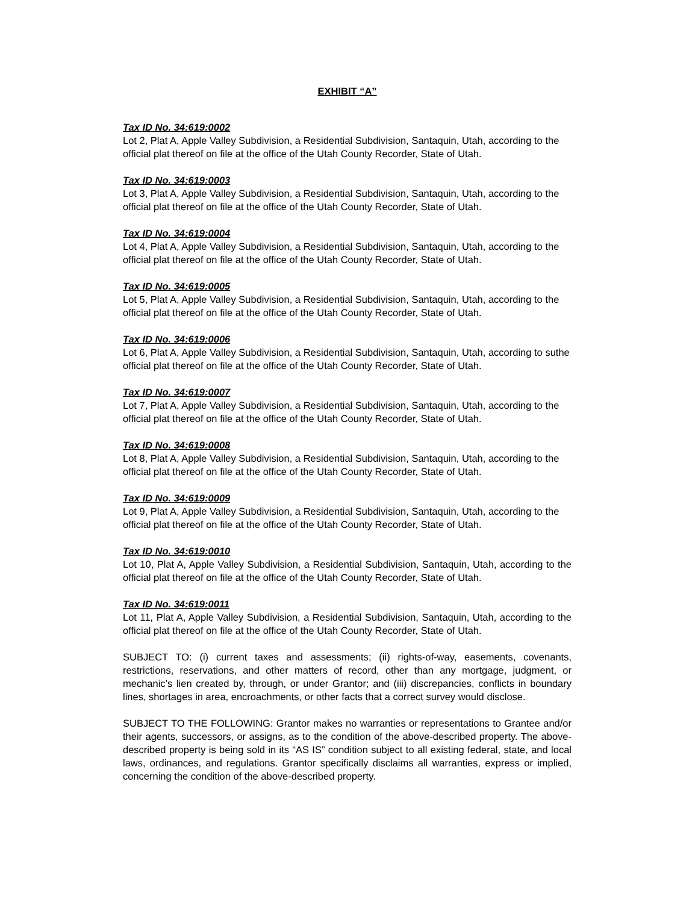EXHIBIT “A”
Tax ID No. 34:619:0002
Lot 2, Plat A, Apple Valley Subdivision, a Residential Subdivision, Santaquin, Utah, according to the official plat thereof on file at the office of the Utah County Recorder, State of Utah.
Tax ID No. 34:619:0003
Lot 3, Plat A, Apple Valley Subdivision, a Residential Subdivision, Santaquin, Utah, according to the official plat thereof on file at the office of the Utah County Recorder, State of Utah.
Tax ID No. 34:619:0004
Lot 4, Plat A, Apple Valley Subdivision, a Residential Subdivision, Santaquin, Utah, according to the official plat thereof on file at the office of the Utah County Recorder, State of Utah.
Tax ID No. 34:619:0005
Lot 5, Plat A, Apple Valley Subdivision, a Residential Subdivision, Santaquin, Utah, according to the official plat thereof on file at the office of the Utah County Recorder, State of Utah.
Tax ID No. 34:619:0006
Lot 6, Plat A, Apple Valley Subdivision, a Residential Subdivision, Santaquin, Utah, according to suthe official plat thereof on file at the office of the Utah County Recorder, State of Utah.
Tax ID No. 34:619:0007
Lot 7, Plat A, Apple Valley Subdivision, a Residential Subdivision, Santaquin, Utah, according to the official plat thereof on file at the office of the Utah County Recorder, State of Utah.
Tax ID No. 34:619:0008
Lot 8, Plat A, Apple Valley Subdivision, a Residential Subdivision, Santaquin, Utah, according to the official plat thereof on file at the office of the Utah County Recorder, State of Utah.
Tax ID No. 34:619:0009
Lot 9, Plat A, Apple Valley Subdivision, a Residential Subdivision, Santaquin, Utah, according to the official plat thereof on file at the office of the Utah County Recorder, State of Utah.
Tax ID No. 34:619:0010
Lot 10, Plat A, Apple Valley Subdivision, a Residential Subdivision, Santaquin, Utah, according to the official plat thereof on file at the office of the Utah County Recorder, State of Utah.
Tax ID No. 34:619:0011
Lot 11, Plat A, Apple Valley Subdivision, a Residential Subdivision, Santaquin, Utah, according to the official plat thereof on file at the office of the Utah County Recorder, State of Utah.
SUBJECT TO: (i) current taxes and assessments; (ii) rights-of-way, easements, covenants, restrictions, reservations, and other matters of record, other than any mortgage, judgment, or mechanic’s lien created by, through, or under Grantor; and (iii) discrepancies, conflicts in boundary lines, shortages in area, encroachments, or other facts that a correct survey would disclose.
SUBJECT TO THE FOLLOWING: Grantor makes no warranties or representations to Grantee and/or their agents, successors, or assigns, as to the condition of the above-described property. The above-described property is being sold in its “AS IS” condition subject to all existing federal, state, and local laws, ordinances, and regulations. Grantor specifically disclaims all warranties, express or implied, concerning the condition of the above-described property.